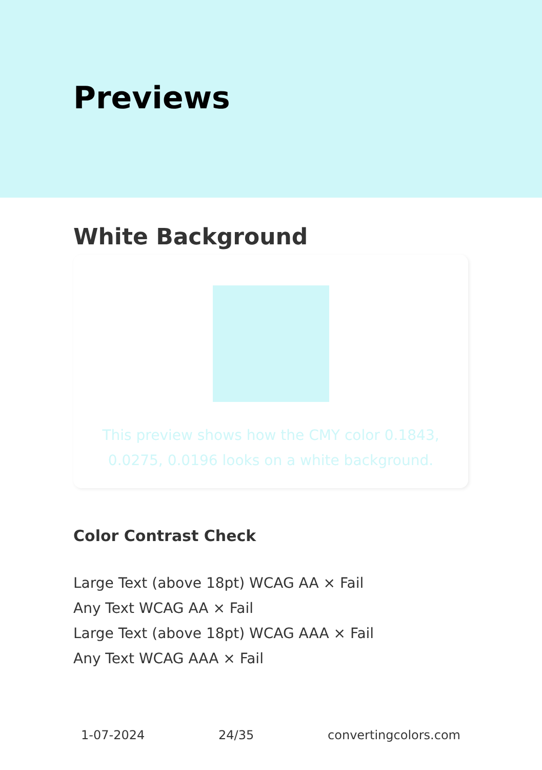Previews
White Background
This preview shows how the CMY color 0.1843, 0.0275, 0.0196 looks on a white background.
Color Contrast Check
Large Text (above 18pt) WCAG AA × Fail
Any Text WCAG AA × Fail
Large Text (above 18pt) WCAG AAA × Fail
Any Text WCAG AAA × Fail
1-07-2024 24/35 convertingcolors.com